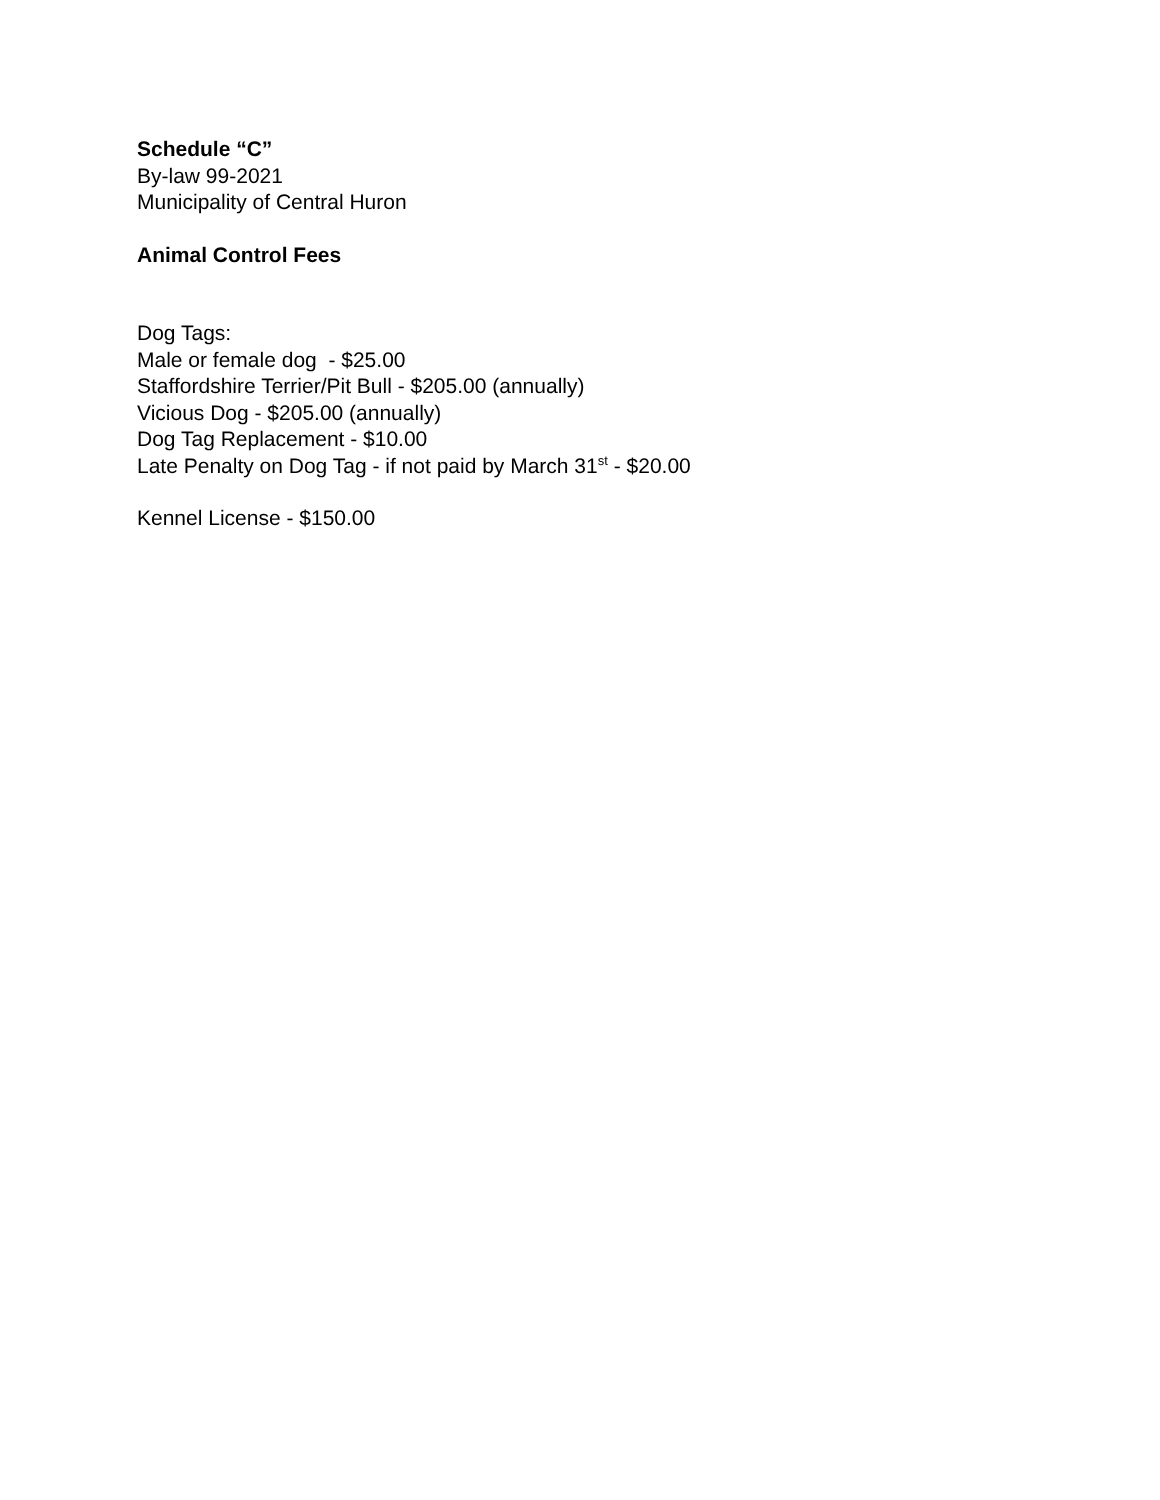Schedule “C”
By-law 99-2021
Municipality of Central Huron
Animal Control Fees
Dog Tags:
Male or female dog - $25.00
Staffordshire Terrier/Pit Bull - $205.00 (annually)
Vicious Dog - $205.00 (annually)
Dog Tag Replacement - $10.00
Late Penalty on Dog Tag - if not paid by March 31<sup>st</sup> - $20.00
Kennel License - $150.00